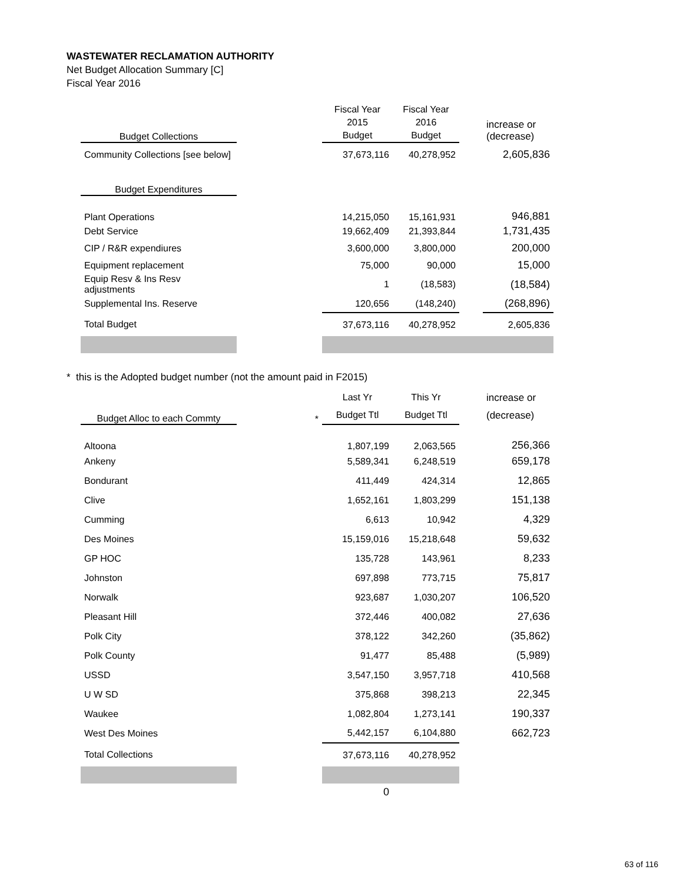WASTEWATER RECLAMATION AUTHORITY
Net Budget Allocation Summary [C]
Fiscal Year 2016
| Budget Collections | | Fiscal Year 2015 Budget | Fiscal Year 2016 Budget | | increase or (decrease) |
| Community Collections [see below] | | 37,673,116 | 40,278,952 | | 2,605,836 |
| Budget Expenditures | | | | | |
| Plant Operations | | 14,215,050 | 15,161,931 | | 946,881 |
| Debt Service | | 19,662,409 | 21,393,844 | | 1,731,435 |
| CIP / R&R expendiures | | 3,600,000 | 3,800,000 | | 200,000 |
| Equipment replacement | | 75,000 | 90,000 | | 15,000 |
| Equip Resv & Ins Resv adjustments | | 1 | (18,583) | | (18,584) |
| Supplemental Ins. Reserve | | 120,656 | (148,240) | | (268,896) |
| Total Budget | | 37,673,116 | 40,278,952 | | 2,605,836 |
* this is the Adopted budget number (not the amount paid in F2015)
| Budget Alloc to each Commty | * | Last Yr Budget Ttl | This Yr Budget Ttl | | increase or (decrease) |
| Altoona | | 1,807,199 | 2,063,565 | | 256,366 |
| Ankeny | | 5,589,341 | 6,248,519 | | 659,178 |
| Bondurant | | 411,449 | 424,314 | | 12,865 |
| Clive | | 1,652,161 | 1,803,299 | | 151,138 |
| Cumming | | 6,613 | 10,942 | | 4,329 |
| Des Moines | | 15,159,016 | 15,218,648 | | 59,632 |
| GP HOC | | 135,728 | 143,961 | | 8,233 |
| Johnston | | 697,898 | 773,715 | | 75,817 |
| Norwalk | | 923,687 | 1,030,207 | | 106,520 |
| Pleasant Hill | | 372,446 | 400,082 | | 27,636 |
| Polk City | | 378,122 | 342,260 | | (35,862) |
| Polk County | | 91,477 | 85,488 | | (5,989) |
| USSD | | 3,547,150 | 3,957,718 | | 410,568 |
| U W SD | | 375,868 | 398,213 | | 22,345 |
| Waukee | | 1,082,804 | 1,273,141 | | 190,337 |
| West Des Moines | | 5,442,157 | 6,104,880 | | 662,723 |
| Total Collections | | 37,673,116 | 40,278,952 | | |
| | | 0 | | | |
63 of 116